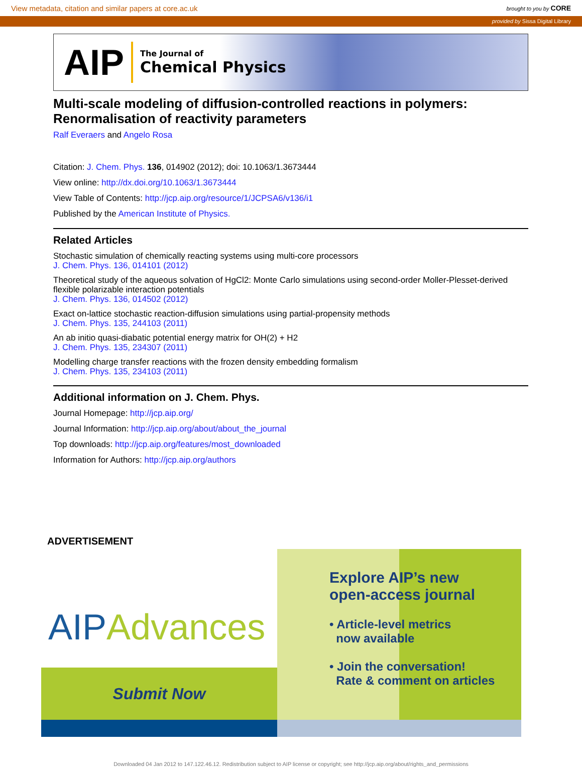View metadata, citation and similar papers at core.ac.uk brought to you by CORE
provided by Sissa Digital Library
AIP The Journal of
Chemical Physics
Multi-scale modeling of diffusion-controlled reactions in polymers: Renormalisation of reactivity parameters
Ralf Everaers and Angelo Rosa
Citation: J. Chem. Phys. 136, 014902 (2012); doi: 10.1063/1.3673444
View online: http://dx.doi.org/10.1063/1.3673444
View Table of Contents: http://jcp.aip.org/resource/1/JCPSA6/v136/i1
Published by the American Institute of Physics.
Related Articles
Stochastic simulation of chemically reacting systems using multi-core processors
J. Chem. Phys. 136, 014101 (2012)
Theoretical study of the aqueous solvation of HgCl2: Monte Carlo simulations using second-order Moller-Plesset-derived flexible polarizable interaction potentials
J. Chem. Phys. 136, 014502 (2012)
Exact on-lattice stochastic reaction-diffusion simulations using partial-propensity methods
J. Chem. Phys. 135, 244103 (2011)
An ab initio quasi-diabatic potential energy matrix for OH(2) + H2
J. Chem. Phys. 135, 234307 (2011)
Modelling charge transfer reactions with the frozen density embedding formalism
J. Chem. Phys. 135, 234103 (2011)
Additional information on J. Chem. Phys.
Journal Homepage: http://jcp.aip.org/
Journal Information: http://jcp.aip.org/about/about_the_journal
Top downloads: http://jcp.aip.org/features/most_downloaded
Information for Authors: http://jcp.aip.org/authors
ADVERTISEMENT
AIP Advances
Submit Now
Explore AIP’s new
open-access journal
• Article-level metrics
now available
• Join the conversation!
Rate & comment on articles
Downloaded 04 Jan 2012 to 147.122.46.12. Redistribution subject to AIP license or copyright; see http://jcp.aip.org/about/rights_and_permissions